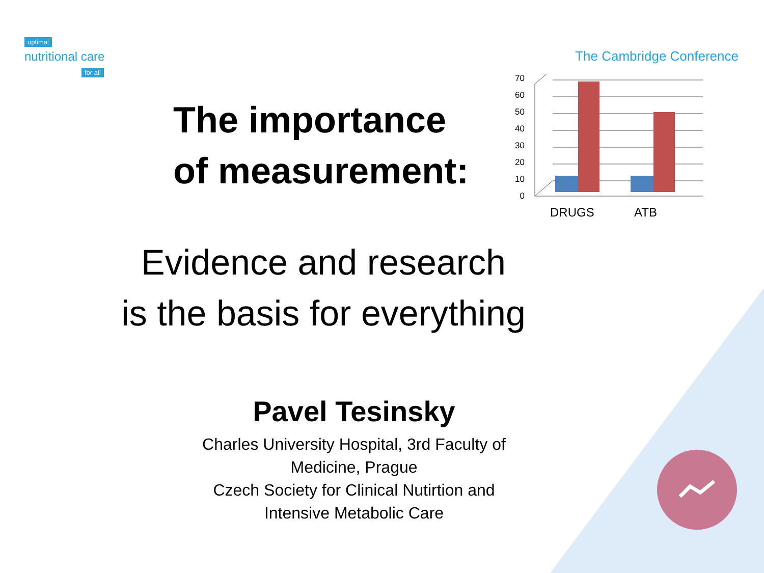optimal
nutritional care
for all
The Cambridge Conference
The importance of measurement:
0
10
20
30
40
50
60
70
DRUGS
ATB
Evidence and research
is the basis for everything
Pavel Tesinsky
Charles University Hospital, 3rd Faculty of
Medicine, Prague
Czech Society for Clinical Nutirtion and
Intensive Metabolic Care